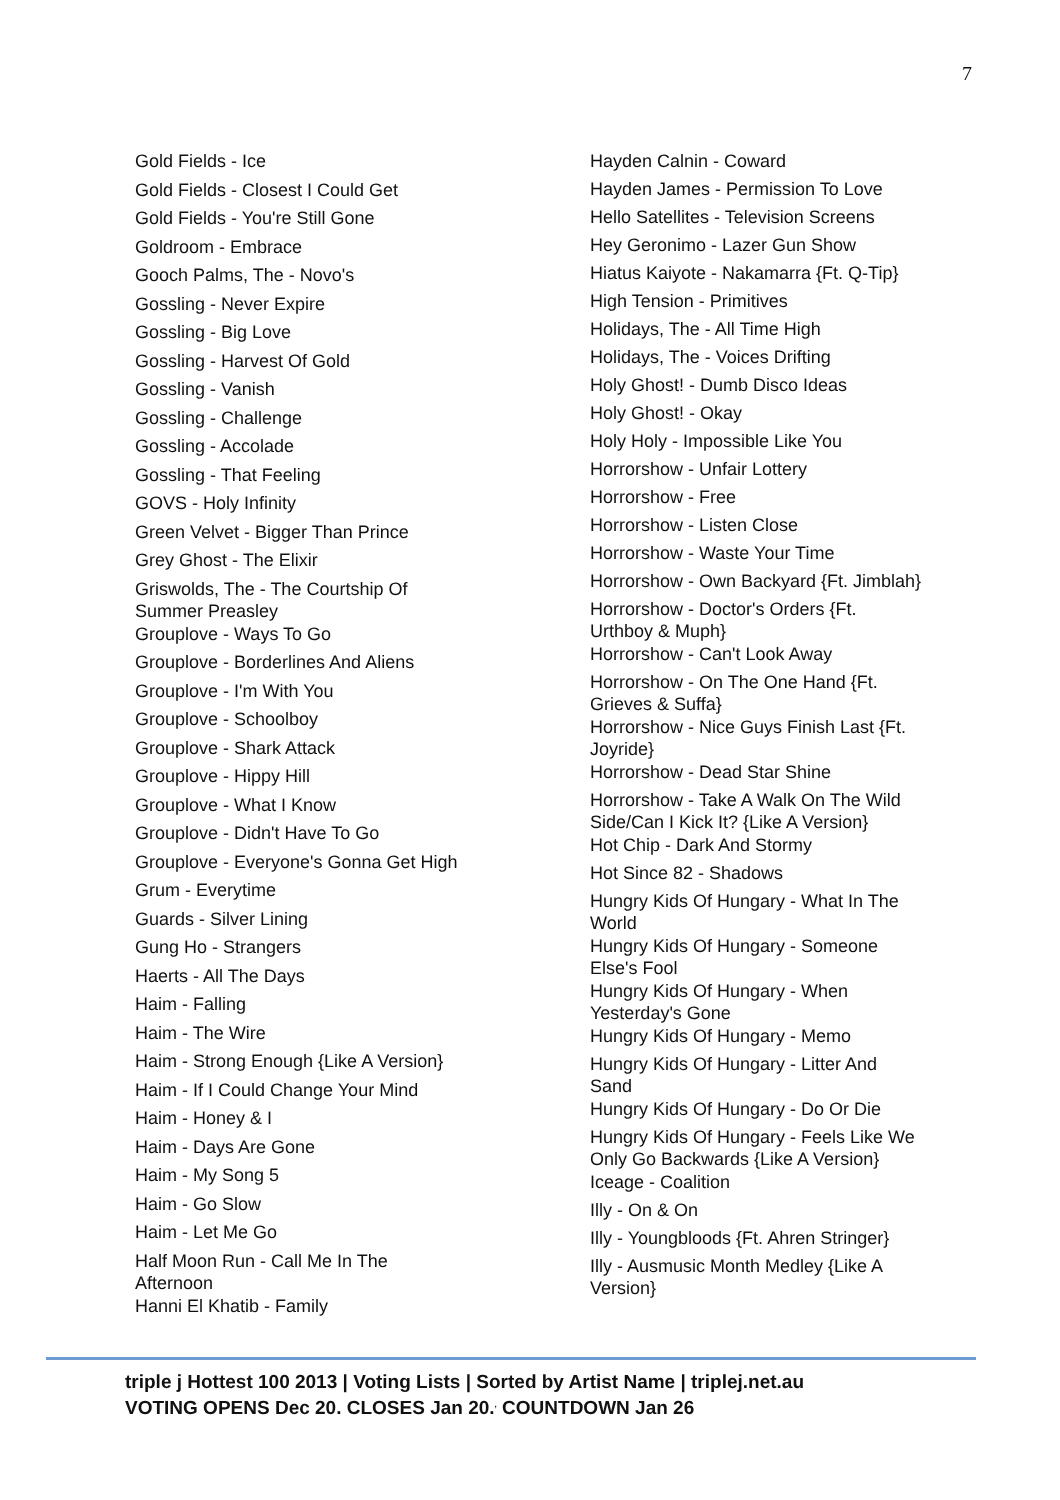7
Gold Fields - Ice
Gold Fields - Closest I Could Get
Gold Fields - You're Still Gone
Goldroom - Embrace
Gooch Palms, The - Novo's
Gossling - Never Expire
Gossling - Big Love
Gossling - Harvest Of Gold
Gossling - Vanish
Gossling - Challenge
Gossling - Accolade
Gossling - That Feeling
GOVS - Holy Infinity
Green Velvet - Bigger Than Prince
Grey Ghost - The Elixir
Griswolds, The - The Courtship Of
Summer Preasley
Grouplove - Ways To Go
Grouplove - Borderlines And Aliens
Grouplove - I'm With You
Grouplove - Schoolboy
Grouplove - Shark Attack
Grouplove - Hippy Hill
Grouplove - What I Know
Grouplove - Didn't Have To Go
Grouplove - Everyone's Gonna Get High
Grum - Everytime
Guards - Silver Lining
Gung Ho - Strangers
Haerts - All The Days
Haim - Falling
Haim - The Wire
Haim - Strong Enough {Like A Version}
Haim - If I Could Change Your Mind
Haim - Honey & I
Haim - Days Are Gone
Haim - My Song 5
Haim - Go Slow
Haim - Let Me Go
Half Moon Run - Call Me In The
Afternoon
Hanni El Khatib - Family
Hayden Calnin - Coward
Hayden James - Permission To Love
Hello Satellites - Television Screens
Hey Geronimo - Lazer Gun Show
Hiatus Kaiyote - Nakamarra {Ft. Q-Tip}
High Tension - Primitives
Holidays, The - All Time High
Holidays, The - Voices Drifting
Holy Ghost! - Dumb Disco Ideas
Holy Ghost! - Okay
Holy Holy - Impossible Like You
Horrorshow - Unfair Lottery
Horrorshow - Free
Horrorshow - Listen Close
Horrorshow - Waste Your Time
Horrorshow - Own Backyard {Ft. Jimblah}
Horrorshow - Doctor's Orders {Ft.
Urthboy & Muph}
Horrorshow - Can't Look Away
Horrorshow - On The One Hand {Ft.
Grieves & Suffa}
Horrorshow - Nice Guys Finish Last {Ft.
Joyride}
Horrorshow - Dead Star Shine
Horrorshow - Take A Walk On The Wild
Side/Can I Kick It? {Like A Version}
Hot Chip - Dark And Stormy
Hot Since 82 - Shadows
Hungry Kids Of Hungary - What In The
World
Hungry Kids Of Hungary - Someone
Else's Fool
Hungry Kids Of Hungary - When
Yesterday's Gone
Hungry Kids Of Hungary - Memo
Hungry Kids Of Hungary - Litter And
Sand
Hungry Kids Of Hungary - Do Or Die
Hungry Kids Of Hungary - Feels Like We
Only Go Backwards {Like A Version}
Iceage - Coalition
Illy - On & On
Illy - Youngbloods {Ft. Ahren Stringer}
Illy - Ausmusic Month Medley {Like A
Version}
triple j Hottest 100 2013 | Voting Lists | Sorted by Artist Name | triplej.net.au
VOTING OPENS Dec 20. CLOSES Jan 20.<sup>,</sup> COUNTDOWN Jan 26